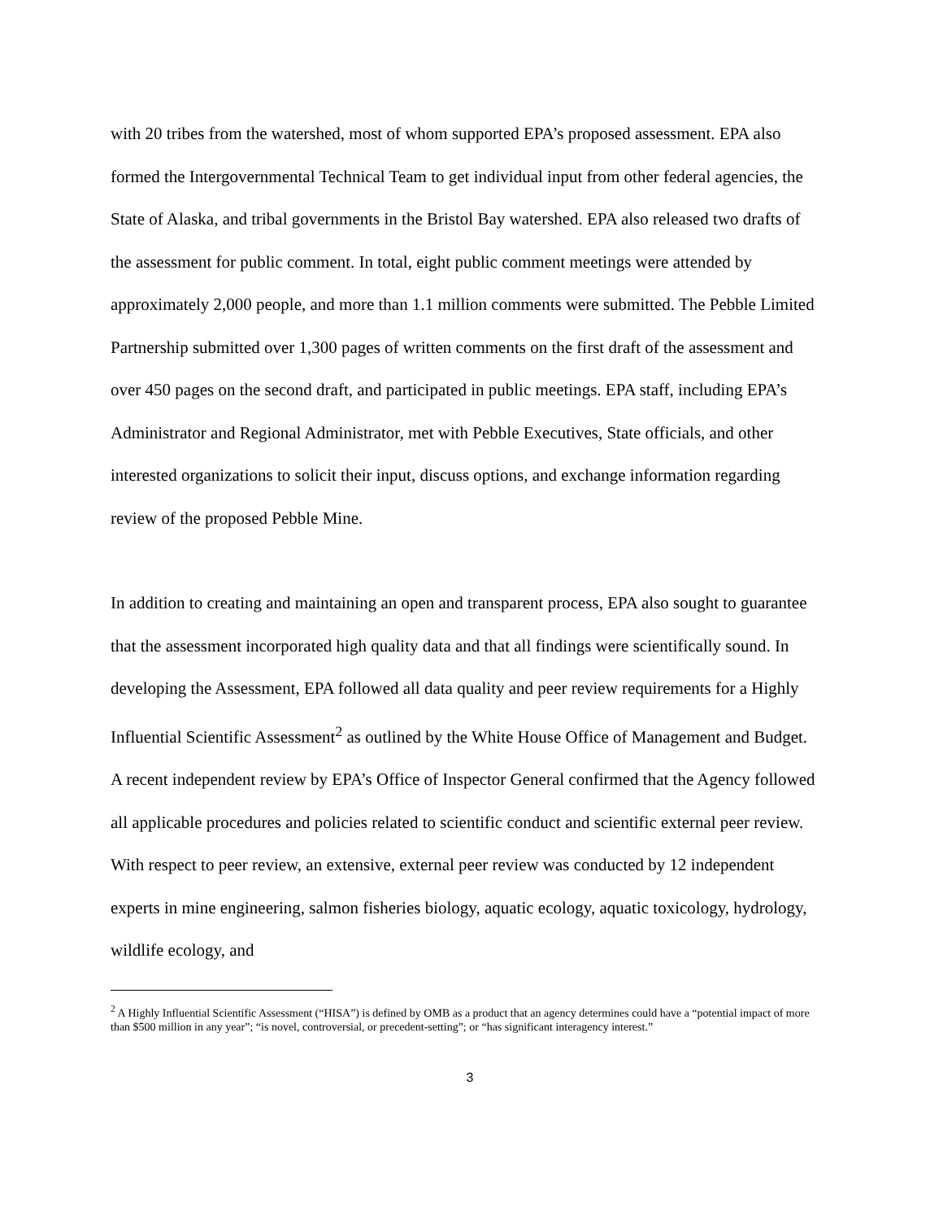with 20 tribes from the watershed, most of whom supported EPA’s proposed assessment. EPA also formed the Intergovernmental Technical Team to get individual input from other federal agencies, the State of Alaska, and tribal governments in the Bristol Bay watershed. EPA also released two drafts of the assessment for public comment. In total, eight public comment meetings were attended by approximately 2,000 people, and more than 1.1 million comments were submitted. The Pebble Limited Partnership submitted over 1,300 pages of written comments on the first draft of the assessment and over 450 pages on the second draft, and participated in public meetings. EPA staff, including EPA’s Administrator and Regional Administrator, met with Pebble Executives, State officials, and other interested organizations to solicit their input, discuss options, and exchange information regarding review of the proposed Pebble Mine.
In addition to creating and maintaining an open and transparent process, EPA also sought to guarantee that the assessment incorporated high quality data and that all findings were scientifically sound. In developing the Assessment, EPA followed all data quality and peer review requirements for a Highly Influential Scientific Assessment<sup>2</sup> as outlined by the White House Office of Management and Budget. A recent independent review by EPA’s Office of Inspector General confirmed that the Agency followed all applicable procedures and policies related to scientific conduct and scientific external peer review. With respect to peer review, an extensive, external peer review was conducted by 12 independent experts in mine engineering, salmon fisheries biology, aquatic ecology, aquatic toxicology, hydrology, wildlife ecology, and
<sup>2</sup> A Highly Influential Scientific Assessment (“HISA”) is defined by OMB as a product that an agency determines could have a “potential impact of more than $500 million in any year”; “is novel, controversial, or precedent-setting”; or “has significant interagency interest.”
3